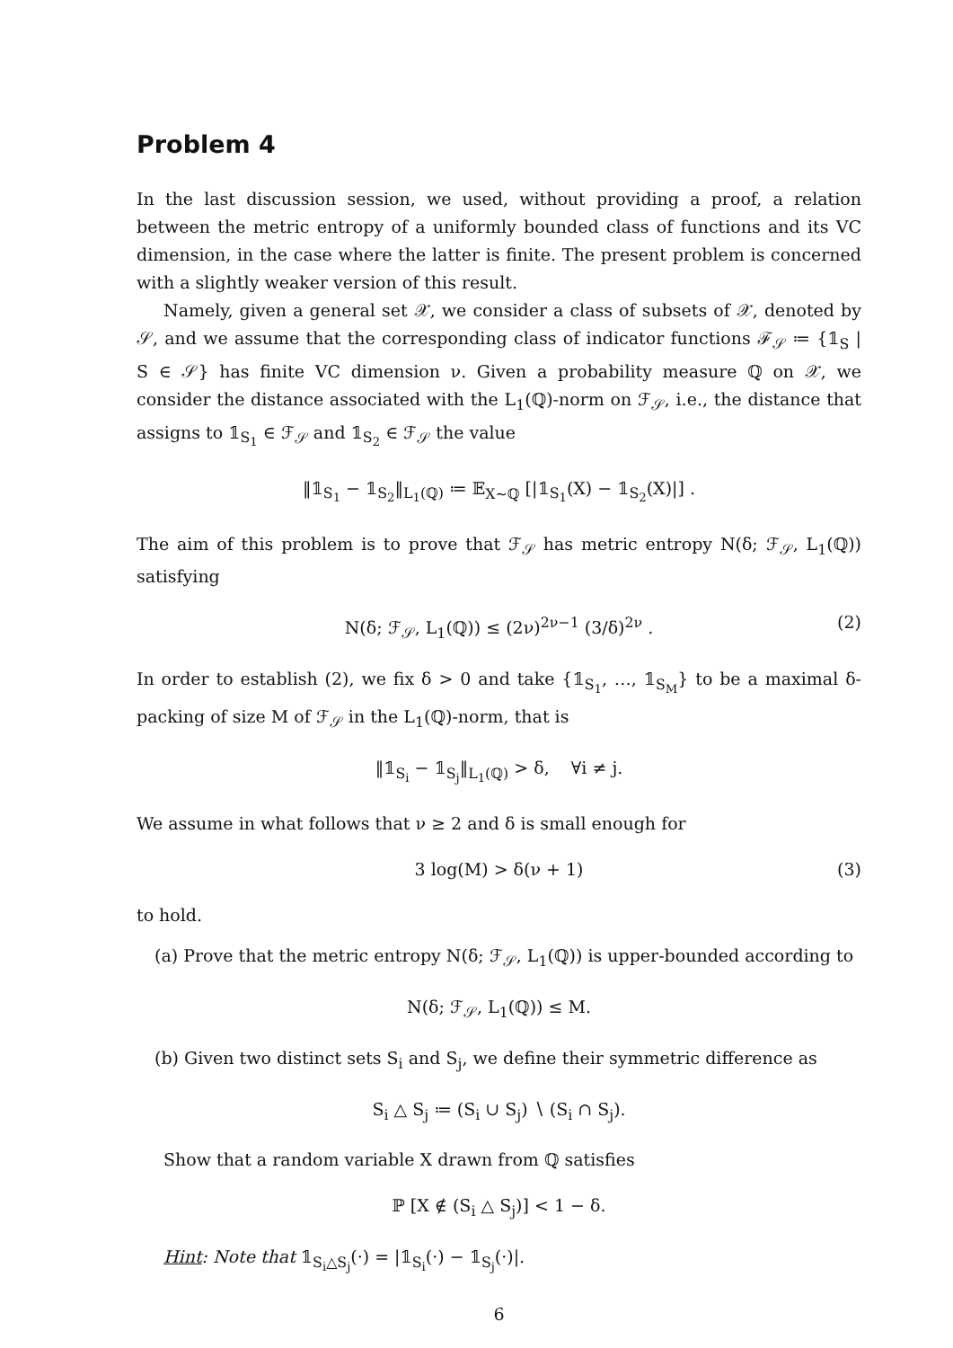Problem 4
In the last discussion session, we used, without providing a proof, a relation between the metric entropy of a uniformly bounded class of functions and its VC dimension, in the case where the latter is finite. The present problem is concerned with a slightly weaker version of this result.
Namely, given a general set 𝒳, we consider a class of subsets of 𝒳, denoted by 𝒮, and we assume that the corresponding class of indicator functions ℱ<sub>𝒮</sub> ≔ {𝟙<sub>S</sub> | S ∈ 𝒮} has finite VC dimension ν. Given a probability measure ℚ on 𝒳, we consider the distance associated with the L<sub>1</sub>(ℚ)-norm on ℱ<sub>𝒮</sub>, i.e., the distance that assigns to 𝟙<sub>S<sub>1</sub></sub> ∈ ℱ<sub>𝒮</sub> and 𝟙<sub>S<sub>2</sub></sub> ∈ ℱ<sub>𝒮</sub> the value
‖𝟙<sub>S<sub>1</sub></sub> − 𝟙<sub>S<sub>2</sub></sub>‖<sub>L<sub>1</sub>(ℚ)</sub> ≔ 𝔼<sub>X∼ℚ</sub> [|𝟙<sub>S<sub>1</sub></sub>(X) − 𝟙<sub>S<sub>2</sub></sub>(X)|] .
The aim of this problem is to prove that ℱ<sub>𝒮</sub> has metric entropy N(δ; ℱ<sub>𝒮</sub>, L<sub>1</sub>(ℚ)) satisfying
N(δ; ℱ<sub>𝒮</sub>, L<sub>1</sub>(ℚ)) ≤ (2ν)<sup>2ν−1</sup> (3/δ)<sup>2ν</sup> . (2)
In order to establish (2), we fix δ > 0 and take {𝟙<sub>S<sub>1</sub></sub>, …, 𝟙<sub>S<sub>M</sub></sub>} to be a maximal δ-packing of size M of ℱ<sub>𝒮</sub> in the L<sub>1</sub>(ℚ)-norm, that is
‖𝟙<sub>S<sub>i</sub></sub> − 𝟙<sub>S<sub>j</sub></sub>‖<sub>L<sub>1</sub>(ℚ)</sub> > δ, ∀i ≠ j.
We assume in what follows that ν ≥ 2 and δ is small enough for
3 log(M) > δ(ν + 1) (3)
to hold.
(a) Prove that the metric entropy N(δ; ℱ<sub>𝒮</sub>, L<sub>1</sub>(ℚ)) is upper-bounded according to
N(δ; ℱ<sub>𝒮</sub>, L<sub>1</sub>(ℚ)) ≤ M.
(b) Given two distinct sets S<sub>i</sub> and S<sub>j</sub>, we define their symmetric difference as
S<sub>i</sub> △ S<sub>j</sub> ≔ (S<sub>i</sub> ∪ S<sub>j</sub>) ∖ (S<sub>i</sub> ∩ S<sub>j</sub>).
Show that a random variable X drawn from ℚ satisfies
ℙ [X ∉ (S<sub>i</sub> △ S<sub>j</sub>)] < 1 − δ.
Hint: Note that 𝟙<sub>S<sub>i</sub>△S<sub>j</sub></sub>(·) = |𝟙<sub>S<sub>i</sub></sub>(·) − 𝟙<sub>S<sub>j</sub></sub>(·)|.
6